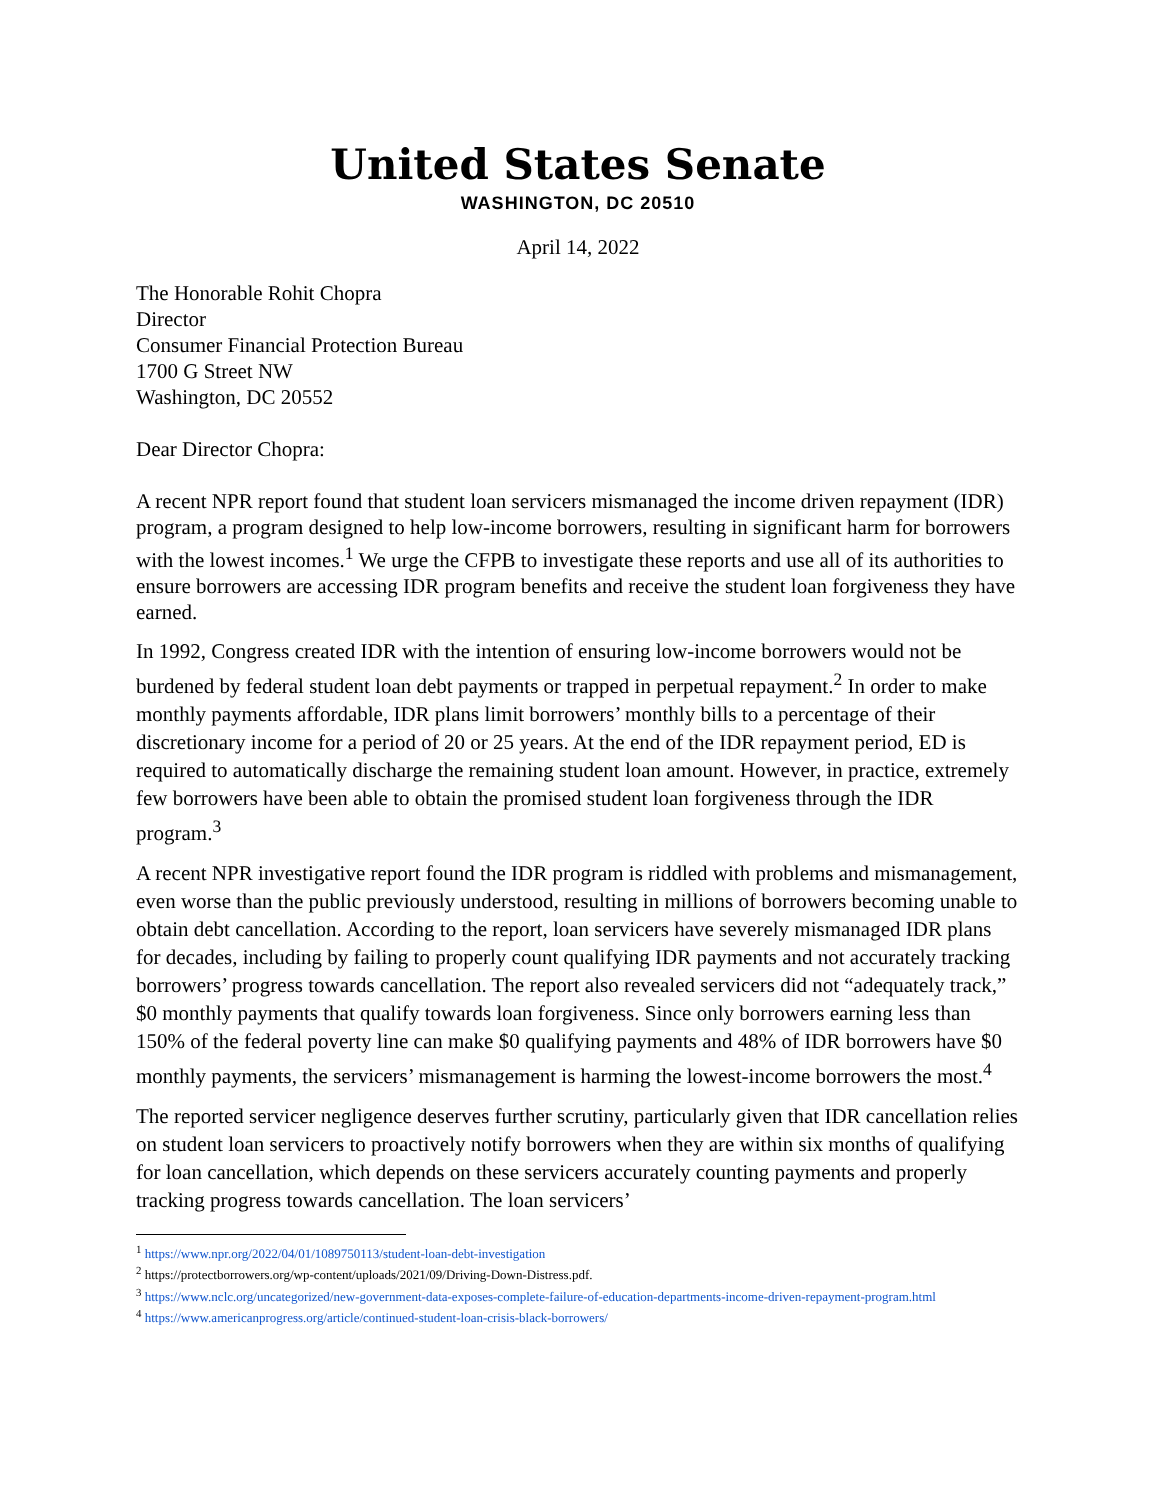United States Senate
WASHINGTON, DC 20510
April 14, 2022
The Honorable Rohit Chopra
Director
Consumer Financial Protection Bureau
1700 G Street NW
Washington, DC 20552
Dear Director Chopra:
A recent NPR report found that student loan servicers mismanaged the income driven repayment (IDR) program, a program designed to help low-income borrowers, resulting in significant harm for borrowers with the lowest incomes.<sup>1</sup> We urge the CFPB to investigate these reports and use all of its authorities to ensure borrowers are accessing IDR program benefits and receive the student loan forgiveness they have earned.
In 1992, Congress created IDR with the intention of ensuring low-income borrowers would not be burdened by federal student loan debt payments or trapped in perpetual repayment.<sup>2</sup> In order to make monthly payments affordable, IDR plans limit borrowers’ monthly bills to a percentage of their discretionary income for a period of 20 or 25 years. At the end of the IDR repayment period, ED is required to automatically discharge the remaining student loan amount. However, in practice, extremely few borrowers have been able to obtain the promised student loan forgiveness through the IDR program.<sup>3</sup>
A recent NPR investigative report found the IDR program is riddled with problems and mismanagement, even worse than the public previously understood, resulting in millions of borrowers becoming unable to obtain debt cancellation. According to the report, loan servicers have severely mismanaged IDR plans for decades, including by failing to properly count qualifying IDR payments and not accurately tracking borrowers’ progress towards cancellation. The report also revealed servicers did not “adequately track,” $0 monthly payments that qualify towards loan forgiveness. Since only borrowers earning less than 150% of the federal poverty line can make $0 qualifying payments and 48% of IDR borrowers have $0 monthly payments, the servicers’ mismanagement is harming the lowest-income borrowers the most.<sup>4</sup>
The reported servicer negligence deserves further scrutiny, particularly given that IDR cancellation relies on student loan servicers to proactively notify borrowers when they are within six months of qualifying for loan cancellation, which depends on these servicers accurately counting payments and properly tracking progress towards cancellation. The loan servicers’
<sup>1</sup> https://www.npr.org/2022/04/01/1089750113/student-loan-debt-investigation
<sup>2</sup> https://protectborrowers.org/wp-content/uploads/2021/09/Driving-Down-Distress.pdf.
<sup>3</sup> https://www.nclc.org/uncategorized/new-government-data-exposes-complete-failure-of-education-departments-income-driven-repayment-program.html
<sup>4</sup> https://www.americanprogress.org/article/continued-student-loan-crisis-black-borrowers/